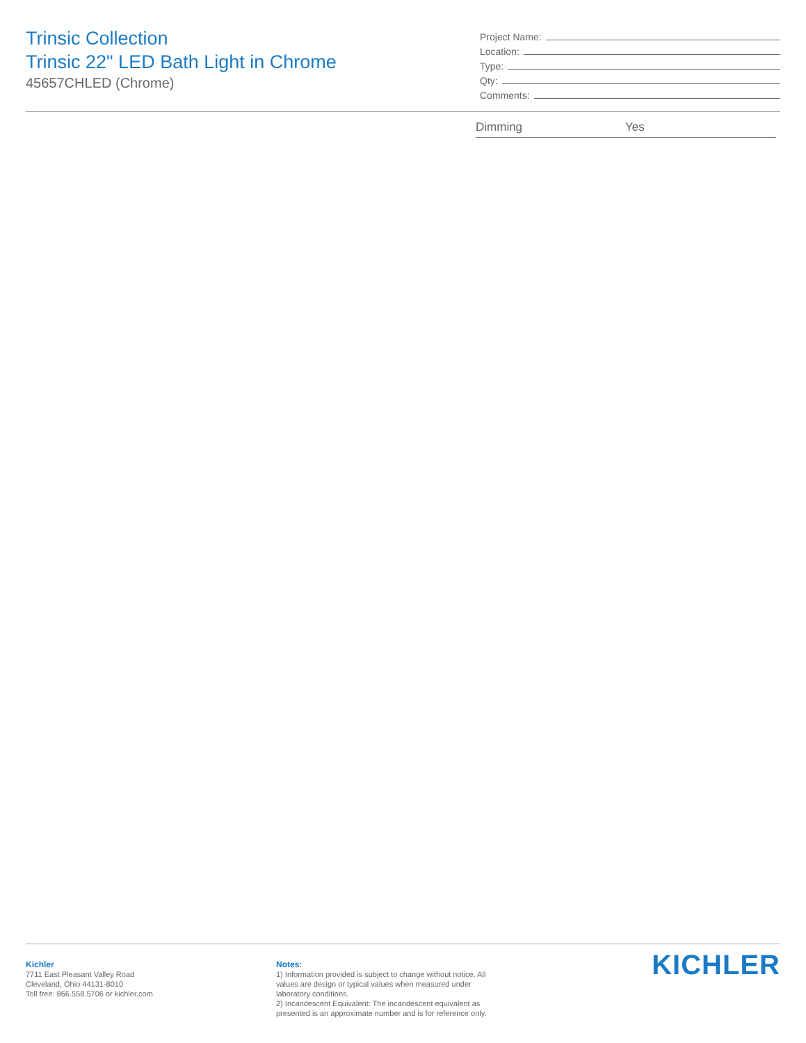Trinsic Collection
Trinsic 22" LED Bath Light in Chrome
45657CHLED (Chrome)
Project Name:
Location:
Type:
Qty:
Comments:
| Dimming | Yes |
Kichler
7711 East Pleasant Valley Road
Cleveland, Ohio 44131-8010
Toll free: 866.558.5706 or kichler.com
Notes:
1) Information provided is subject to change without notice. All values are design or typical values when measured under laboratory conditions.
2) Incandescent Equivalent: The incandescent equivalent as presented is an approximate number and is for reference only.
KICHLER